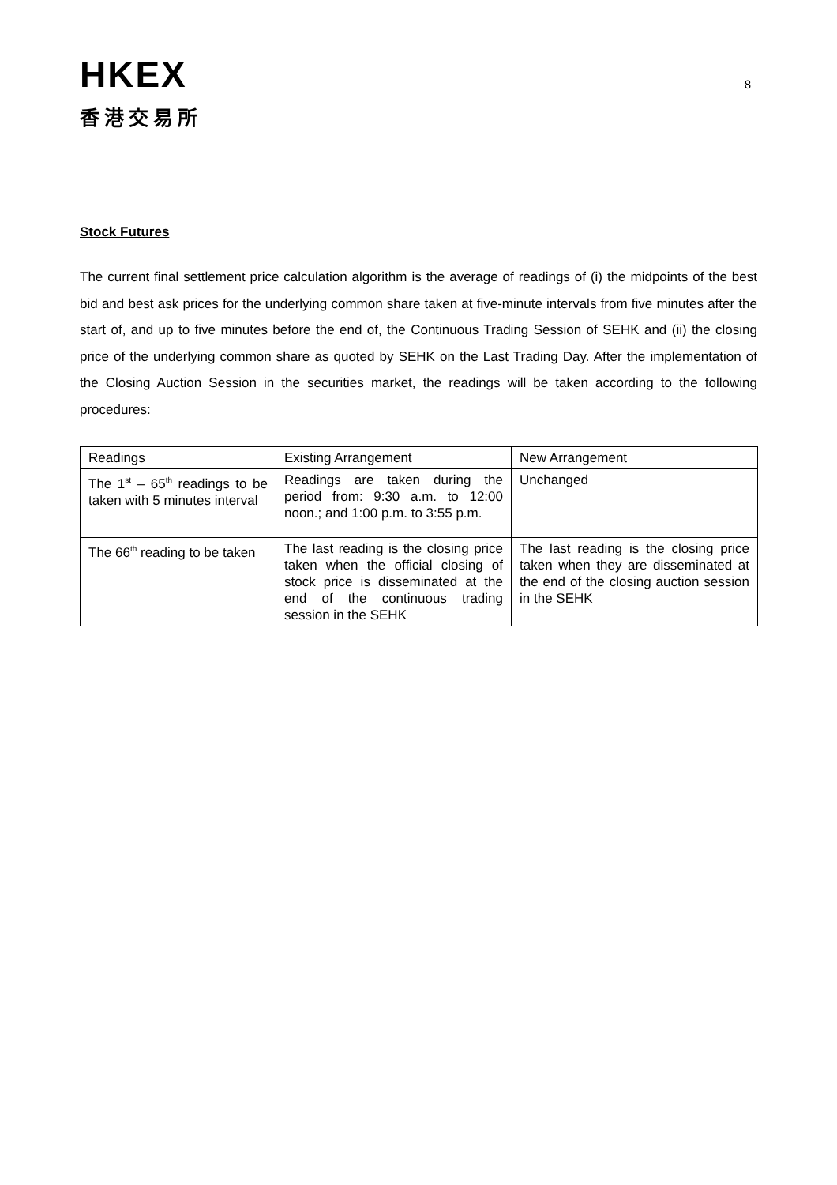HKEX
香港交易所
8
Stock Futures
The current final settlement price calculation algorithm is the average of readings of (i) the midpoints of the best bid and best ask prices for the underlying common share taken at five-minute intervals from five minutes after the start of, and up to five minutes before the end of, the Continuous Trading Session of SEHK and (ii) the closing price of the underlying common share as quoted by SEHK on the Last Trading Day. After the implementation of the Closing Auction Session in the securities market, the readings will be taken according to the following procedures:
| Readings | Existing Arrangement | New Arrangement |
| The 1<sup>st</sup> – 65<sup>th</sup> readings to be taken with 5 minutes interval | Readings are taken during the period from: 9:30 a.m. to 12:00 noon.; and 1:00 p.m. to 3:55 p.m. | Unchanged |
| The 66<sup>th</sup> reading to be taken | The last reading is the closing price taken when the official closing of stock price is disseminated at the end of the continuous trading session in the SEHK | The last reading is the closing price taken when they are disseminated at the end of the closing auction session in the SEHK |